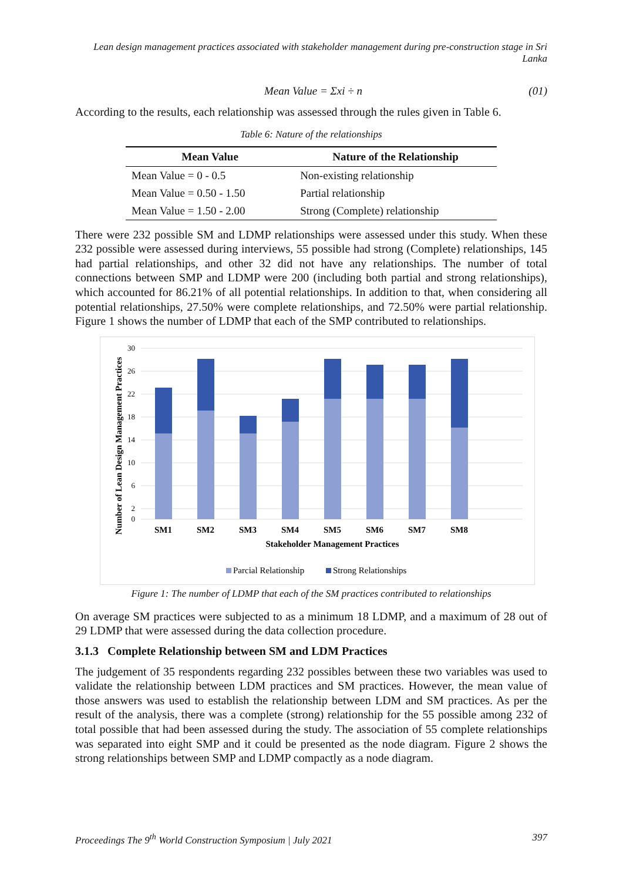Lean design management practices associated with stakeholder management during pre-construction stage in Sri Lanka
Mean Value = Σxi ÷ n (01)
According to the results, each relationship was assessed through the rules given in Table 6.
Table 6: Nature of the relationships
| Mean Value | Nature of the Relationship |
| --- | --- |
| Mean Value = 0 - 0.5 | Non-existing relationship |
| Mean Value = 0.50 - 1.50 | Partial relationship |
| Mean Value = 1.50 - 2.00 | Strong (Complete) relationship |
There were 232 possible SM and LDMP relationships were assessed under this study. When these 232 possible were assessed during interviews, 55 possible had strong (Complete) relationships, 145 had partial relationships, and other 32 did not have any relationships. The number of total connections between SMP and LDMP were 200 (including both partial and strong relationships), which accounted for 86.21% of all potential relationships. In addition to that, when considering all potential relationships, 27.50% were complete relationships, and 72.50% were partial relationship. Figure 1 shows the number of LDMP that each of the SMP contributed to relationships.
30
26
22
18
14
10
6
2
0
SM1
SM2
SM3
SM4
SM5
SM6
SM7
SM8
Stakeholder Management Practices
Number of Lean Design Management Practices
Parcial Relationship
Strong Relationships
Figure 1: The number of LDMP that each of the SM practices contributed to relationships
On average SM practices were subjected to as a minimum 18 LDMP, and a maximum of 28 out of 29 LDMP that were assessed during the data collection procedure.
3.1.3 Complete Relationship between SM and LDM Practices
The judgement of 35 respondents regarding 232 possibles between these two variables was used to validate the relationship between LDM practices and SM practices. However, the mean value of those answers was used to establish the relationship between LDM and SM practices. As per the result of the analysis, there was a complete (strong) relationship for the 55 possible among 232 of total possible that had been assessed during the study. The association of 55 complete relationships was separated into eight SMP and it could be presented as the node diagram. Figure 2 shows the strong relationships between SMP and LDMP compactly as a node diagram.
Proceedings The 9<sup>th</sup> World Construction Symposium | July 2021 397